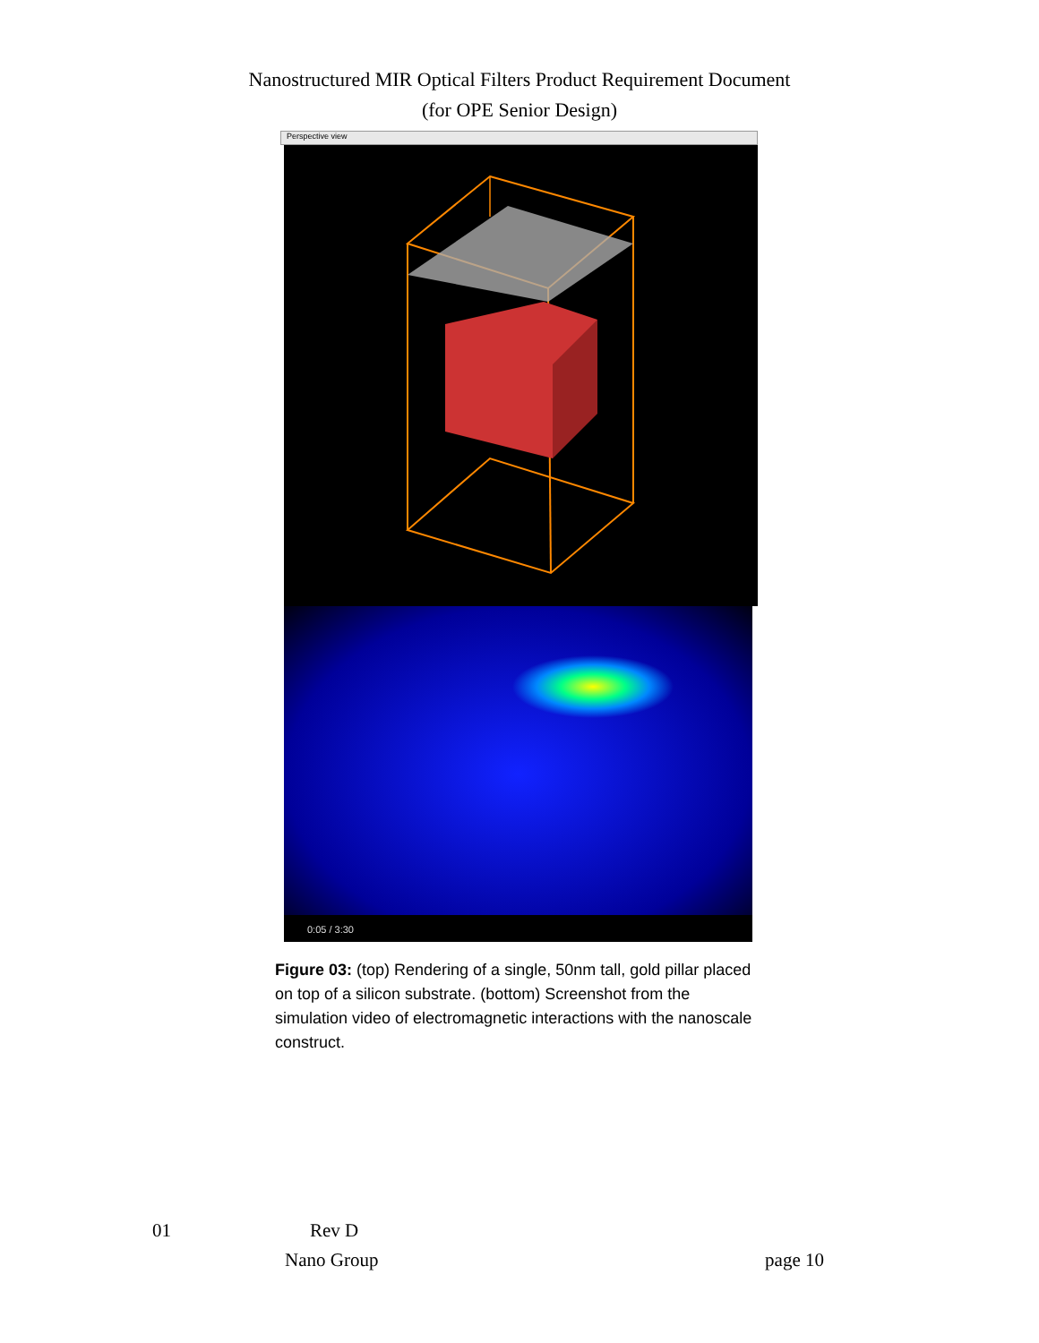Nanostructured MIR Optical Filters Product Requirement Document
(for OPE Senior Design)
Perspective view
0:05 / 3:30
Figure 03: (top) Rendering of a single, 50nm tall, gold pillar placed on top of a silicon substrate. (bottom) Screenshot from the simulation video of electromagnetic interactions with the nanoscale construct.
01 Rev D
Nano Group page 10